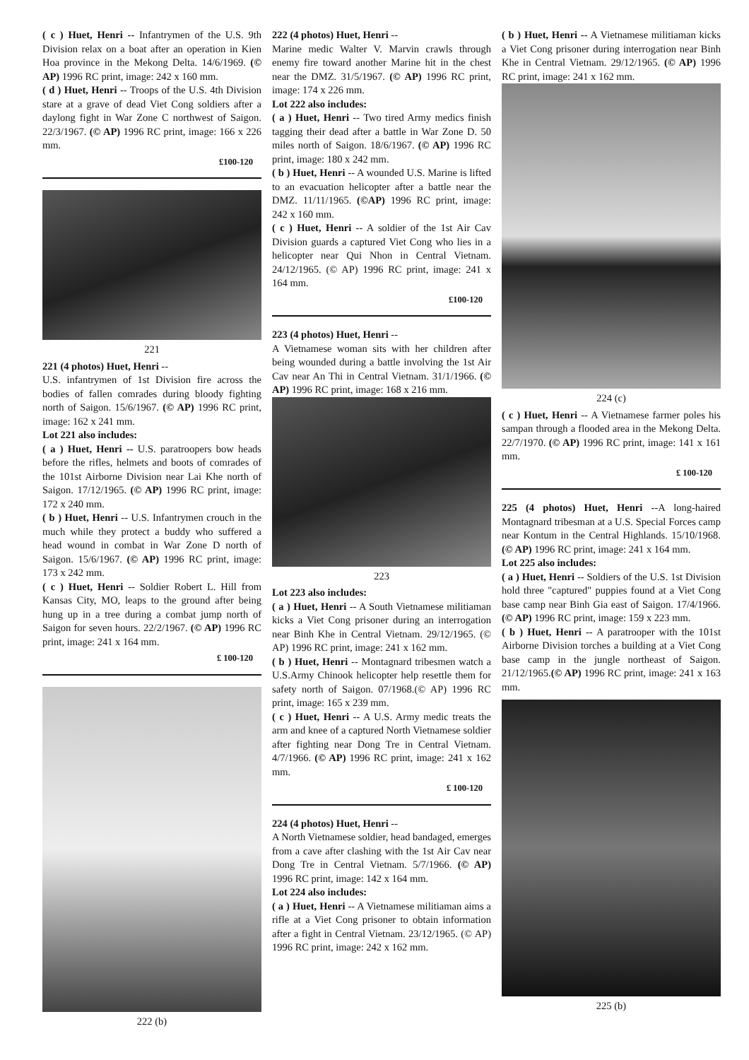( c ) Huet, Henri -- Infantrymen of the U.S. 9th Division relax on a boat after an operation in Kien Hoa province in the Mekong Delta. 14/6/1969. (© AP) 1996 RC print, image: 242 x 160 mm.
( d ) Huet, Henri -- Troops of the U.S. 4th Division stare at a grave of dead Viet Cong soldiers after a daylong fight in War Zone C northwest of Saigon. 22/3/1967. (© AP) 1996 RC print, image: 166 x 226 mm.
£100-120
221
221 (4 photos) Huet, Henri --
U.S. infantrymen of 1st Division fire across the bodies of fallen comrades during bloody fighting north of Saigon. 15/6/1967. (© AP) 1996 RC print, image: 162 x 241 mm.
Lot 221 also includes:
( a ) Huet, Henri -- U.S. paratroopers bow heads before the rifles, helmets and boots of comrades of the 101st Airborne Division near Lai Khe north of Saigon. 17/12/1965. (© AP) 1996 RC print, image: 172 x 240 mm.
( b ) Huet, Henri -- U.S. Infantrymen crouch in the much while they protect a buddy who suffered a head wound in combat in War Zone D north of Saigon. 15/6/1967. (© AP) 1996 RC print, image: 173 x 242 mm.
( c ) Huet, Henri -- Soldier Robert L. Hill from Kansas City, MO, leaps to the ground after being hung up in a tree during a combat jump north of Saigon for seven hours. 22/2/1967. (© AP) 1996 RC print, image: 241 x 164 mm.
£ 100-120
222 (b)
222 (4 photos) Huet, Henri --
Marine medic Walter V. Marvin crawls through enemy fire toward another Marine hit in the chest near the DMZ. 31/5/1967. (© AP) 1996 RC print, image: 174 x 226 mm.
Lot 222 also includes:
( a ) Huet, Henri -- Two tired Army medics finish tagging their dead after a battle in War Zone D. 50 miles north of Saigon. 18/6/1967. (© AP) 1996 RC print, image: 180 x 242 mm.
( b ) Huet, Henri -- A wounded U.S. Marine is lifted to an evacuation helicopter after a battle near the DMZ. 11/11/1965. (©AP) 1996 RC print, image: 242 x 160 mm.
( c ) Huet, Henri -- A soldier of the 1st Air Cav Division guards a captured Viet Cong who lies in a helicopter near Qui Nhon in Central Vietnam. 24/12/1965. (© AP) 1996 RC print, image: 241 x 164 mm.
£100-120
223 (4 photos) Huet, Henri --
A Vietnamese woman sits with her children after being wounded during a battle involving the 1st Air Cav near An Thi in Central Vietnam. 31/1/1966. (© AP) 1996 RC print, image: 168 x 216 mm.
223
Lot 223 also includes:
( a ) Huet, Henri -- A South Vietnamese militiaman kicks a Viet Cong prisoner during an interrogation near Binh Khe in Central Vietnam. 29/12/1965. (© AP) 1996 RC print, image: 241 x 162 mm.
( b ) Huet, Henri -- Montagnard tribesmen watch a U.S.Army Chinook helicopter help resettle them for safety north of Saigon. 07/1968.(© AP) 1996 RC print, image: 165 x 239 mm.
( c ) Huet, Henri -- A U.S. Army medic treats the arm and knee of a captured North Vietnamese soldier after fighting near Dong Tre in Central Vietnam. 4/7/1966. (© AP) 1996 RC print, image: 241 x 162 mm.
£ 100-120
224 (4 photos) Huet, Henri --
A North Vietnamese soldier, head bandaged, emerges from a cave after clashing with the 1st Air Cav near Dong Tre in Central Vietnam. 5/7/1966. (© AP) 1996 RC print, image: 142 x 164 mm.
Lot 224 also includes:
( a ) Huet, Henri -- A Vietnamese militiaman aims a rifle at a Viet Cong prisoner to obtain information after a fight in Central Vietnam. 23/12/1965. (© AP) 1996 RC print, image: 242 x 162 mm.
( b ) Huet, Henri -- A Vietnamese militiaman kicks a Viet Cong prisoner during interrogation near Binh Khe in Central Vietnam. 29/12/1965. (© AP) 1996 RC print, image: 241 x 162 mm.
224 (c)
( c ) Huet, Henri -- A Vietnamese farmer poles his sampan through a flooded area in the Mekong Delta. 22/7/1970. (© AP) 1996 RC print, image: 141 x 161 mm.
£ 100-120
225 (4 photos) Huet, Henri --A long-haired Montagnard tribesman at a U.S. Special Forces camp near Kontum in the Central Highlands. 15/10/1968. (© AP) 1996 RC print, image: 241 x 164 mm.
Lot 225 also includes:
( a ) Huet, Henri -- Soldiers of the U.S. 1st Division hold three "captured" puppies found at a Viet Cong base camp near Binh Gia east of Saigon. 17/4/1966. (© AP) 1996 RC print, image: 159 x 223 mm.
( b ) Huet, Henri -- A paratrooper with the 101st Airborne Division torches a building at a Viet Cong base camp in the jungle northeast of Saigon. 21/12/1965.(© AP) 1996 RC print, image: 241 x 163 mm.
225 (b)